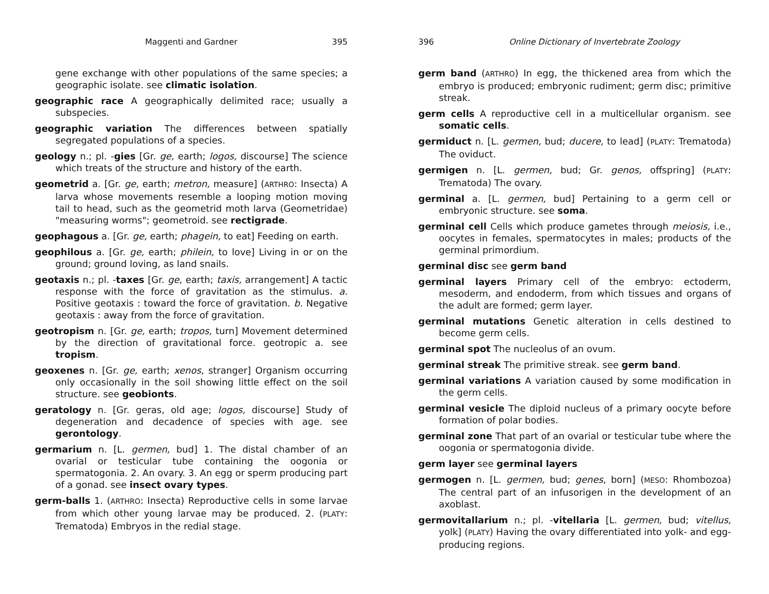Maggenti and Gardner 395
gene exchange with other populations of the same species; a geographic isolate. see climatic isolation.
geographic race A geographically delimited race; usually a subspecies.
geographic variation The differences between spatially segregated populations of a species.
geology n.; pl. -gies [Gr. ge, earth; logos, discourse] The science which treats of the structure and history of the earth.
geometrid a. [Gr. ge, earth; metron, measure] (ARTHRO: Insecta) A larva whose movements resemble a looping motion moving tail to head, such as the geometrid moth larva (Geometridae) "measuring worms"; geometroid. see rectigrade.
geophagous a. [Gr. ge, earth; phagein, to eat] Feeding on earth.
geophilous a. [Gr. ge, earth; philein, to love] Living in or on the ground; ground loving, as land snails.
geotaxis n.; pl. -taxes [Gr. ge, earth; taxis, arrangement] A tactic response with the force of gravitation as the stimulus. a. Positive geotaxis : toward the force of gravitation. b. Negative geotaxis : away from the force of gravitation.
geotropism n. [Gr. ge, earth; tropos, turn] Movement determined by the direction of gravitational force. geotropic a. see tropism.
geoxenes n. [Gr. ge, earth; xenos, stranger] Organism occurring only occasionally in the soil showing little effect on the soil structure. see geobionts.
geratology n. [Gr. geras, old age; logos, discourse] Study of degeneration and decadence of species with age. see gerontology.
germarium n. [L. germen, bud] 1. The distal chamber of an ovarial or testicular tube containing the oogonia or spermatogonia. 2. An ovary. 3. An egg or sperm producing part of a gonad. see insect ovary types.
germ-balls 1. (ARTHRO: Insecta) Reproductive cells in some larvae from which other young larvae may be produced. 2. (PLATY: Trematoda) Embryos in the redial stage.
396 Online Dictionary of Invertebrate Zoology
germ band (ARTHRO) In egg, the thickened area from which the embryo is produced; embryonic rudiment; germ disc; primitive streak.
germ cells A reproductive cell in a multicellular organism. see somatic cells.
germiduct n. [L. germen, bud; ducere, to lead] (PLATY: Trematoda) The oviduct.
germigen n. [L. germen, bud; Gr. genos, offspring] (PLATY: Trematoda) The ovary.
germinal a. [L. germen, bud] Pertaining to a germ cell or embryonic structure. see soma.
germinal cell Cells which produce gametes through meiosis, i.e., oocytes in females, spermatocytes in males; products of the germinal primordium.
germinal disc see germ band
germinal layers Primary cell of the embryo: ectoderm, mesoderm, and endoderm, from which tissues and organs of the adult are formed; germ layer.
germinal mutations Genetic alteration in cells destined to become germ cells.
germinal spot The nucleolus of an ovum.
germinal streak The primitive streak. see germ band.
germinal variations A variation caused by some modification in the germ cells.
germinal vesicle The diploid nucleus of a primary oocyte before formation of polar bodies.
germinal zone That part of an ovarial or testicular tube where the oogonia or spermatogonia divide.
germ layer see germinal layers
germogen n. [L. germen, bud; genes, born] (MESO: Rhombozoa) The central part of an infusorigen in the development of an axoblast.
germovitallarium n.; pl. -vitellaria [L. germen, bud; vitellus, yolk] (PLATY) Having the ovary differentiated into yolk- and egg-producing regions.